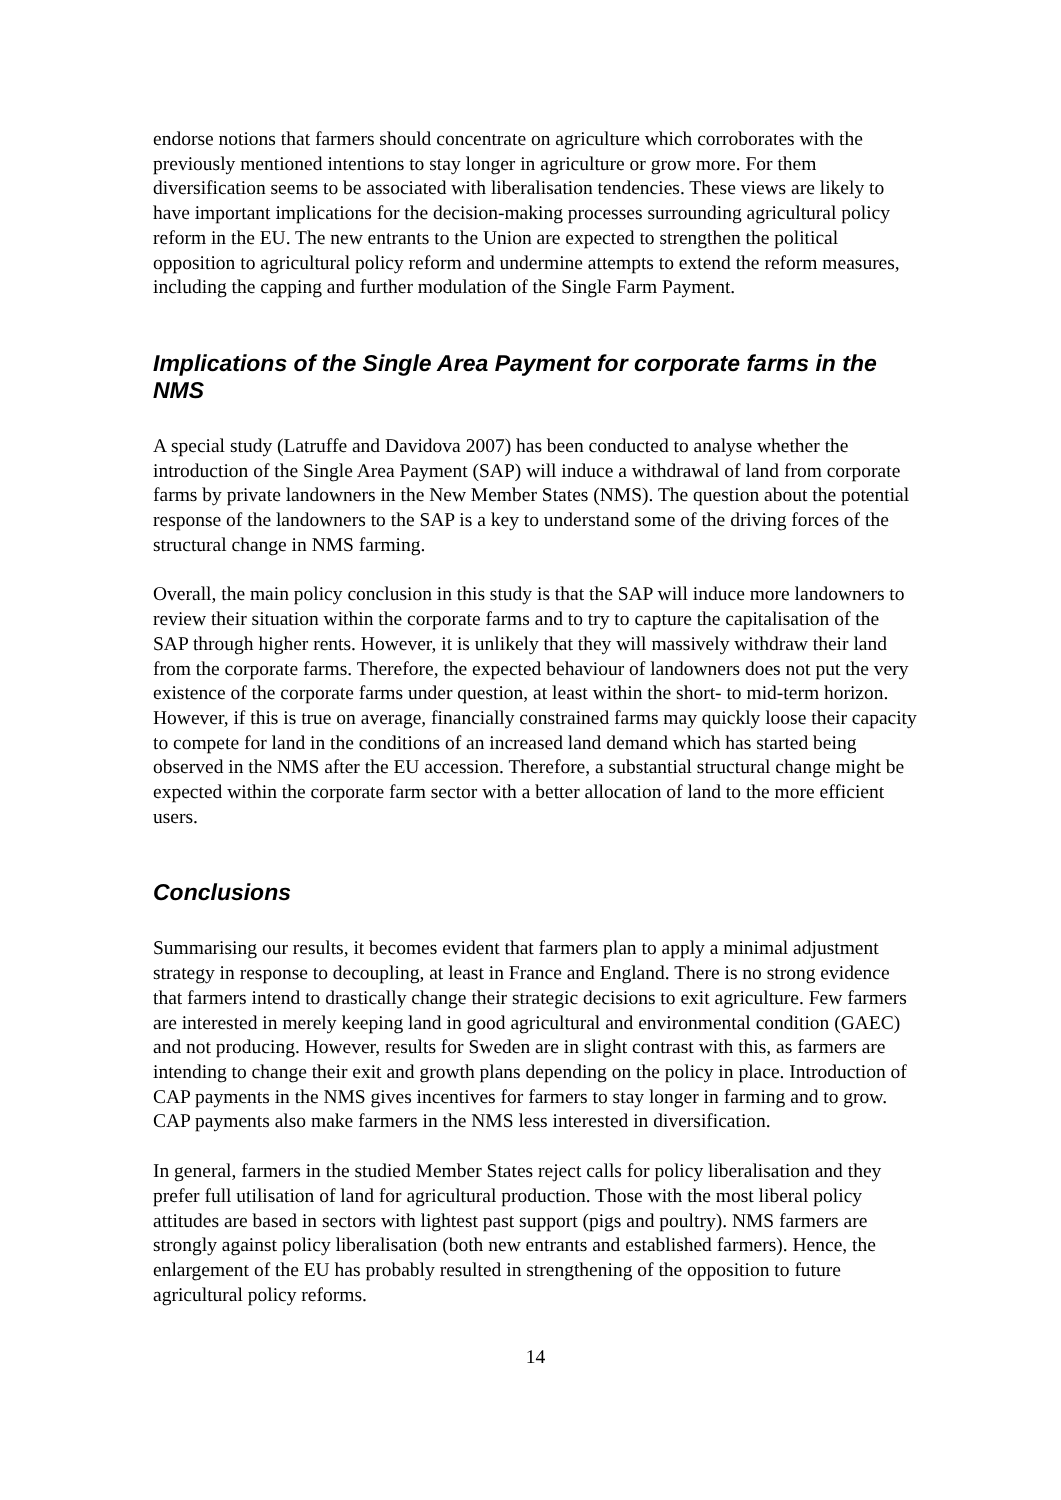endorse notions that farmers should concentrate on agriculture which corroborates with the previously mentioned intentions to stay longer in agriculture or grow more. For them diversification seems to be associated with liberalisation tendencies. These views are likely to have important implications for the decision-making processes surrounding agricultural policy reform in the EU. The new entrants to the Union are expected to strengthen the political opposition to agricultural policy reform and undermine attempts to extend the reform measures, including the capping and further modulation of the Single Farm Payment.
Implications of the Single Area Payment for corporate farms in the NMS
A special study (Latruffe and Davidova 2007) has been conducted to analyse whether the introduction of the Single Area Payment (SAP) will induce a withdrawal of land from corporate farms by private landowners in the New Member States (NMS). The question about the potential response of the landowners to the SAP is a key to understand some of the driving forces of the structural change in NMS farming.
Overall, the main policy conclusion in this study is that the SAP will induce more landowners to review their situation within the corporate farms and to try to capture the capitalisation of the SAP through higher rents. However, it is unlikely that they will massively withdraw their land from the corporate farms. Therefore, the expected behaviour of landowners does not put the very existence of the corporate farms under question, at least within the short- to mid-term horizon. However, if this is true on average, financially constrained farms may quickly loose their capacity to compete for land in the conditions of an increased land demand which has started being observed in the NMS after the EU accession. Therefore, a substantial structural change might be expected within the corporate farm sector with a better allocation of land to the more efficient users.
Conclusions
Summarising our results, it becomes evident that farmers plan to apply a minimal adjustment strategy in response to decoupling, at least in France and England. There is no strong evidence that farmers intend to drastically change their strategic decisions to exit agriculture. Few farmers are interested in merely keeping land in good agricultural and environmental condition (GAEC) and not producing. However, results for Sweden are in slight contrast with this, as farmers are intending to change their exit and growth plans depending on the policy in place. Introduction of CAP payments in the NMS gives incentives for farmers to stay longer in farming and to grow. CAP payments also make farmers in the NMS less interested in diversification.
In general, farmers in the studied Member States reject calls for policy liberalisation and they prefer full utilisation of land for agricultural production. Those with the most liberal policy attitudes are based in sectors with lightest past support (pigs and poultry). NMS farmers are strongly against policy liberalisation (both new entrants and established farmers). Hence, the enlargement of the EU has probably resulted in strengthening of the opposition to future agricultural policy reforms.
14